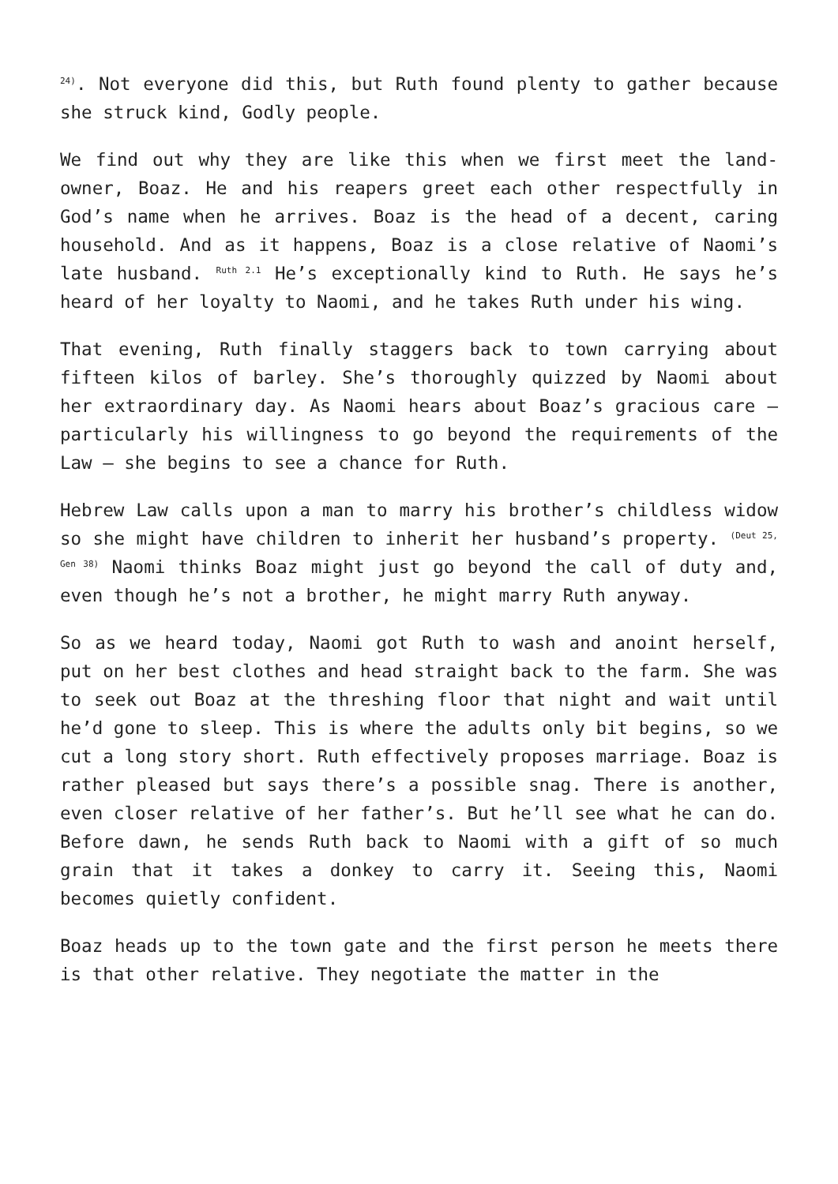<sup>24)</sup>. Not everyone did this, but Ruth found plenty to gather because she struck kind, Godly people.
We find out why they are like this when we first meet the land-owner, Boaz. He and his reapers greet each other respectfully in God’s name when he arrives. Boaz is the head of a decent, caring household. And as it happens, Boaz is a close relative of Naomi’s late husband. <sup>Ruth 2.1</sup> He’s exceptionally kind to Ruth. He says he’s heard of her loyalty to Naomi, and he takes Ruth under his wing.
That evening, Ruth finally staggers back to town carrying about fifteen kilos of barley. She’s thoroughly quizzed by Naomi about her extraordinary day. As Naomi hears about Boaz’s gracious care – particularly his willingness to go beyond the requirements of the Law – she begins to see a chance for Ruth.
Hebrew Law calls upon a man to marry his brother’s childless widow so she might have children to inherit her husband’s property. <sup>(Deut 25, Gen 38)</sup> Naomi thinks Boaz might just go beyond the call of duty and, even though he’s not a brother, he might marry Ruth anyway.
So as we heard today, Naomi got Ruth to wash and anoint herself, put on her best clothes and head straight back to the farm. She was to seek out Boaz at the threshing floor that night and wait until he’d gone to sleep. This is where the adults only bit begins, so we cut a long story short. Ruth effectively proposes marriage. Boaz is rather pleased but says there’s a possible snag. There is another, even closer relative of her father’s. But he’ll see what he can do. Before dawn, he sends Ruth back to Naomi with a gift of so much grain that it takes a donkey to carry it. Seeing this, Naomi becomes quietly confident.
Boaz heads up to the town gate and the first person he meets there is that other relative. They negotiate the matter in the